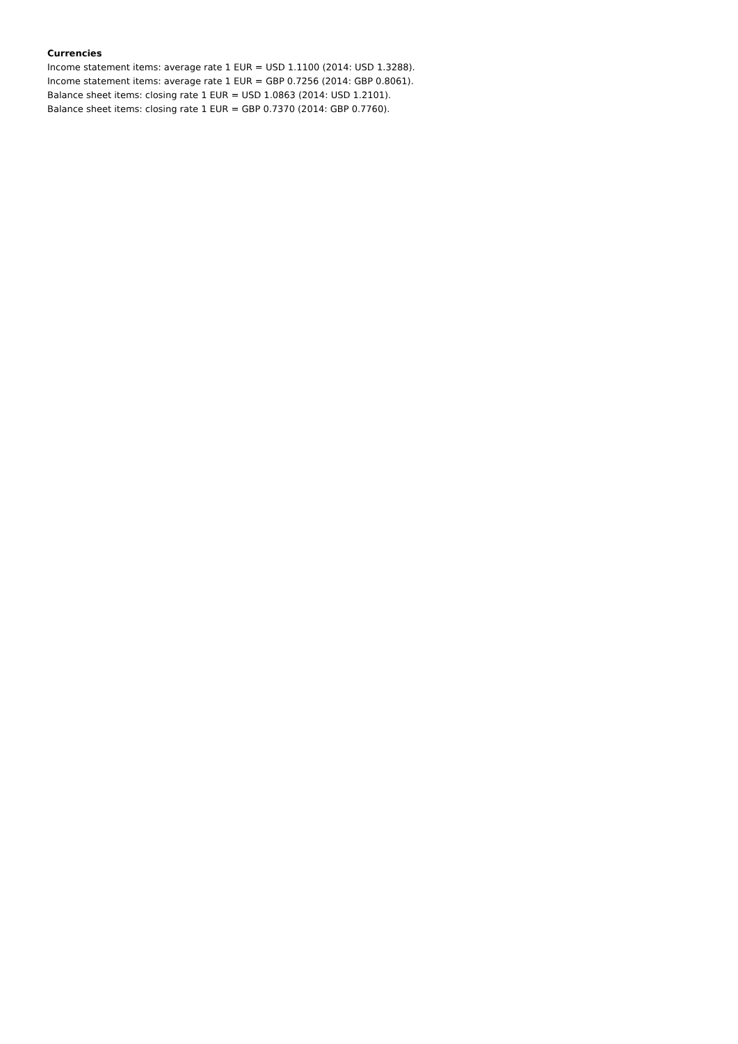Currencies
Income statement items: average rate 1 EUR = USD 1.1100 (2014: USD 1.3288).
Income statement items: average rate 1 EUR = GBP 0.7256 (2014: GBP 0.8061).
Balance sheet items: closing rate 1 EUR = USD 1.0863 (2014: USD 1.2101).
Balance sheet items: closing rate 1 EUR = GBP 0.7370 (2014: GBP 0.7760).